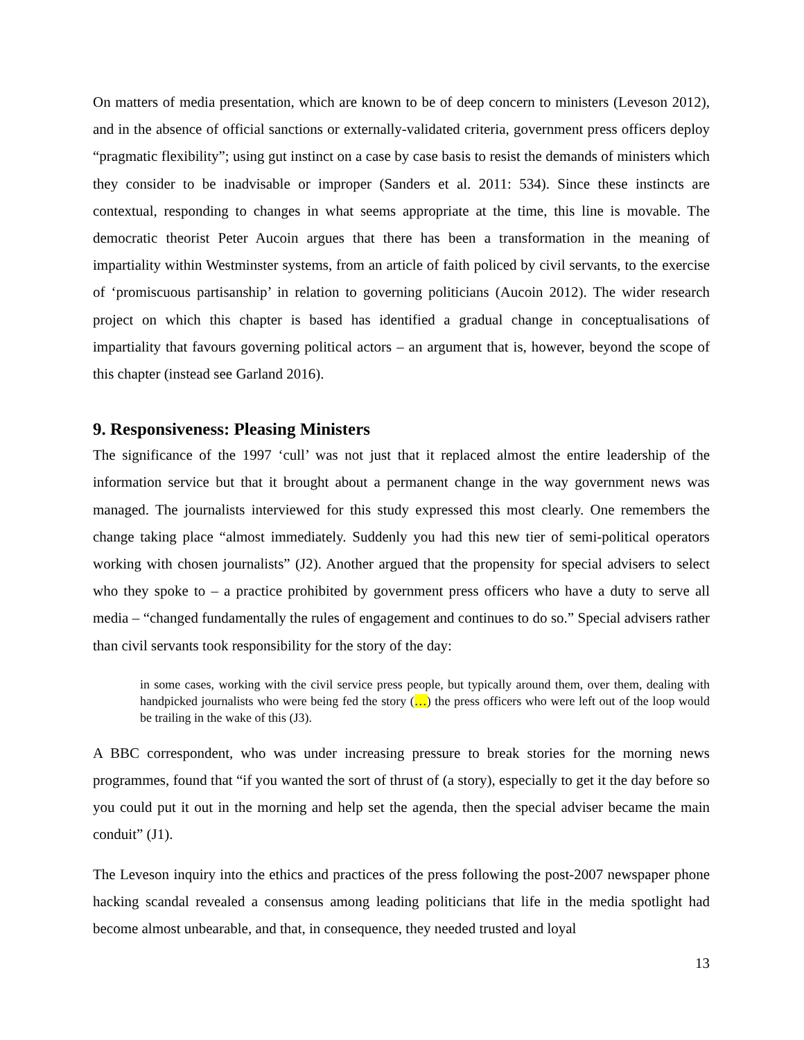On matters of media presentation, which are known to be of deep concern to ministers (Leveson 2012), and in the absence of official sanctions or externally-validated criteria, government press officers deploy “pragmatic flexibility”; using gut instinct on a case by case basis to resist the demands of ministers which they consider to be inadvisable or improper (Sanders et al. 2011: 534). Since these instincts are contextual, responding to changes in what seems appropriate at the time, this line is movable. The democratic theorist Peter Aucoin argues that there has been a transformation in the meaning of impartiality within Westminster systems, from an article of faith policed by civil servants, to the exercise of ‘promiscuous partisanship’ in relation to governing politicians (Aucoin 2012). The wider research project on which this chapter is based has identified a gradual change in conceptualisations of impartiality that favours governing political actors – an argument that is, however, beyond the scope of this chapter (instead see Garland 2016).
9. Responsiveness: Pleasing Ministers
The significance of the 1997 ‘cull’ was not just that it replaced almost the entire leadership of the information service but that it brought about a permanent change in the way government news was managed. The journalists interviewed for this study expressed this most clearly. One remembers the change taking place “almost immediately. Suddenly you had this new tier of semi-political operators working with chosen journalists” (J2). Another argued that the propensity for special advisers to select who they spoke to – a practice prohibited by government press officers who have a duty to serve all media – “changed fundamentally the rules of engagement and continues to do so.” Special advisers rather than civil servants took responsibility for the story of the day:
in some cases, working with the civil service press people, but typically around them, over them, dealing with handpicked journalists who were being fed the story (…) the press officers who were left out of the loop would be trailing in the wake of this (J3).
A BBC correspondent, who was under increasing pressure to break stories for the morning news programmes, found that “if you wanted the sort of thrust of (a story), especially to get it the day before so you could put it out in the morning and help set the agenda, then the special adviser became the main conduit” (J1).
The Leveson inquiry into the ethics and practices of the press following the post-2007 newspaper phone hacking scandal revealed a consensus among leading politicians that life in the media spotlight had become almost unbearable, and that, in consequence, they needed trusted and loyal
13